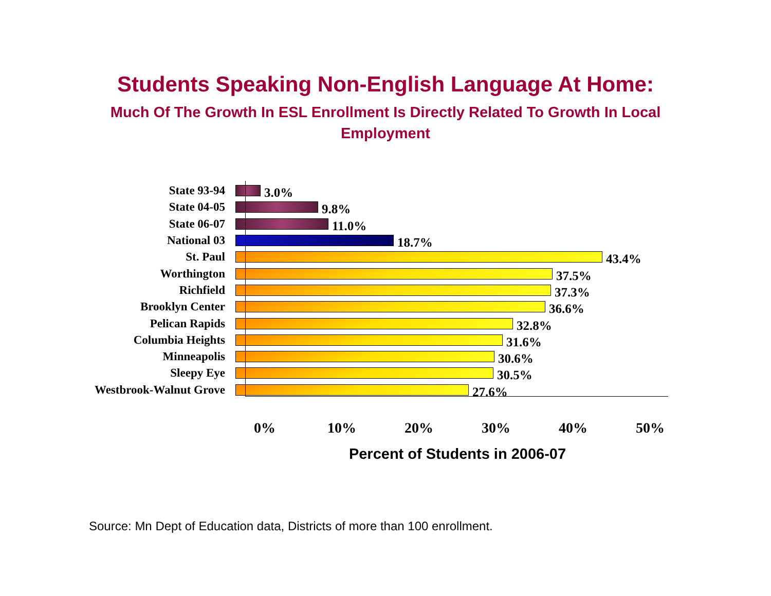Students Speaking Non-English Language At Home:
Much Of The Growth In ESL Enrollment Is Directly Related To Growth In Local Employment
State 93-94
3.0%
State 04-05
9.8%
State 06-07
11.0%
National 03
18.7%
St. Paul
43.4%
Worthington
37.5%
Richfield
37.3%
Brooklyn Center
36.6%
Pelican Rapids
32.8%
Columbia Heights
31.6%
Minneapolis
30.6%
Sleepy Eye
30.5%
Westbrook-Walnut Grove
27.6%
0% 10% 20% 30% 40% 50%
Percent of Students in 2006-07
Source: Mn Dept of Education data, Districts of more than 100 enrollment.